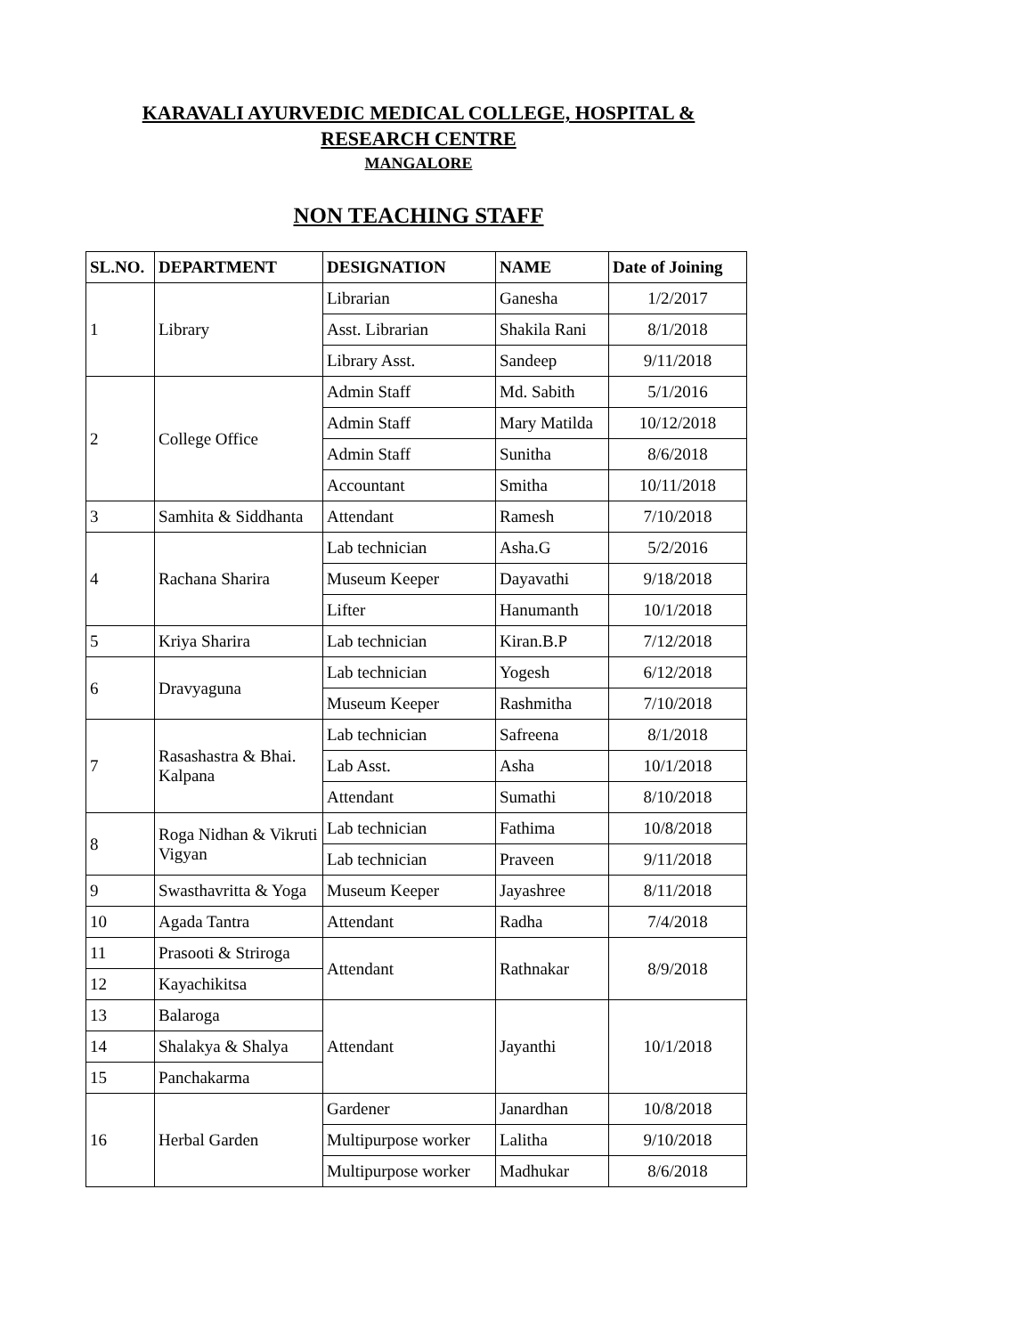KARAVALI AYURVEDIC MEDICAL COLLEGE, HOSPITAL &
RESEARCH CENTRE
MANGALORE
NON TEACHING STAFF
| SL.NO. | DEPARTMENT | DESIGNATION | NAME | Date of Joining |
| --- | --- | --- | --- | --- |
| 1 | Library | Librarian | Ganesha | 1/2/2017 |
| | | Asst. Librarian | Shakila Rani | 8/1/2018 |
| | | Library Asst. | Sandeep | 9/11/2018 |
| 2 | College Office | Admin Staff | Md. Sabith | 5/1/2016 |
| | | Admin Staff | Mary Matilda | 10/12/2018 |
| | | Admin Staff | Sunitha | 8/6/2018 |
| | | Accountant | Smitha | 10/11/2018 |
| 3 | Samhita & Siddhanta | Attendant | Ramesh | 7/10/2018 |
| 4 | Rachana Sharira | Lab technician | Asha.G | 5/2/2016 |
| | | Museum Keeper | Dayavathi | 9/18/2018 |
| | | Lifter | Hanumanth | 10/1/2018 |
| 5 | Kriya Sharira | Lab technician | Kiran.B.P | 7/12/2018 |
| 6 | Dravyaguna | Lab technician | Yogesh | 6/12/2018 |
| | | Museum Keeper | Rashmitha | 7/10/2018 |
| 7 | Rasashastra & Bhai. Kalpana | Lab technician | Safreena | 8/1/2018 |
| | | Lab Asst. | Asha | 10/1/2018 |
| | | Attendant | Sumathi | 8/10/2018 |
| 8 | Roga Nidhan & Vikruti Vigyan | Lab technician | Fathima | 10/8/2018 |
| | | Lab technician | Praveen | 9/11/2018 |
| 9 | Swasthavritta & Yoga | Museum Keeper | Jayashree | 8/11/2018 |
| 10 | Agada Tantra | Attendant | Radha | 7/4/2018 |
| 11 | Prasooti & Striroga | Attendant | Rathnakar | 8/9/2018 |
| 12 | Kayachikitsa | | | |
| 13 | Balaroga | Attendant | Jayanthi | 10/1/2018 |
| 14 | Shalakya & Shalya | | | |
| 15 | Panchakarma | | | |
| 16 | Herbal Garden | Gardener | Janardhan | 10/8/2018 |
| | | Multipurpose worker | Lalitha | 9/10/2018 |
| | | Multipurpose worker | Madhukar | 8/6/2018 |